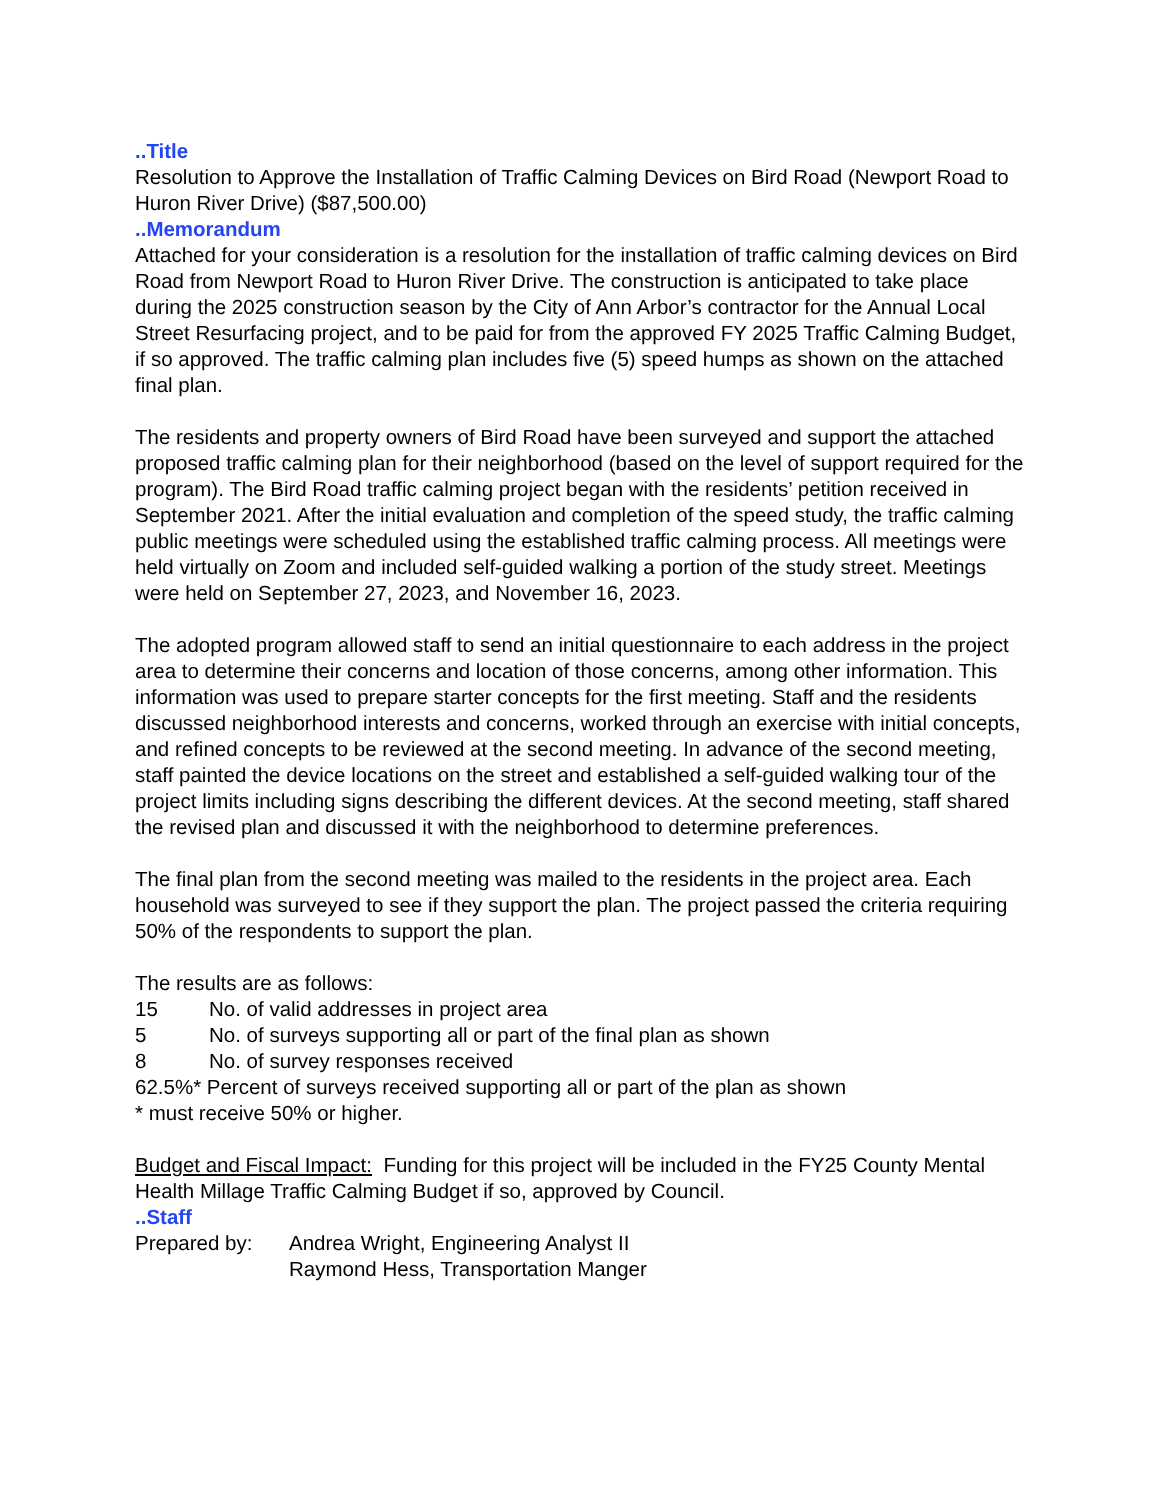..Title
Resolution to Approve the Installation of Traffic Calming Devices on Bird Road (Newport Road to Huron River Drive) ($87,500.00)
..Memorandum
Attached for your consideration is a resolution for the installation of traffic calming devices on Bird Road from Newport Road to Huron River Drive. The construction is anticipated to take place during the 2025 construction season by the City of Ann Arbor’s contractor for the Annual Local Street Resurfacing project, and to be paid for from the approved FY 2025 Traffic Calming Budget, if so approved. The traffic calming plan includes five (5) speed humps as shown on the attached final plan.
The residents and property owners of Bird Road have been surveyed and support the attached proposed traffic calming plan for their neighborhood (based on the level of support required for the program). The Bird Road traffic calming project began with the residents’ petition received in September 2021. After the initial evaluation and completion of the speed study, the traffic calming public meetings were scheduled using the established traffic calming process. All meetings were held virtually on Zoom and included self-guided walking a portion of the study street. Meetings were held on September 27, 2023, and November 16, 2023.
The adopted program allowed staff to send an initial questionnaire to each address in the project area to determine their concerns and location of those concerns, among other information. This information was used to prepare starter concepts for the first meeting. Staff and the residents discussed neighborhood interests and concerns, worked through an exercise with initial concepts, and refined concepts to be reviewed at the second meeting. In advance of the second meeting, staff painted the device locations on the street and established a self-guided walking tour of the project limits including signs describing the different devices. At the second meeting, staff shared the revised plan and discussed it with the neighborhood to determine preferences.
The final plan from the second meeting was mailed to the residents in the project area. Each household was surveyed to see if they support the plan. The project passed the criteria requiring 50% of the respondents to support the plan.
The results are as follows:
15 No. of valid addresses in project area
5 No. of surveys supporting all or part of the final plan as shown
8 No. of survey responses received
62.5%* Percent of surveys received supporting all or part of the plan as shown
* must receive 50% or higher.
Budget and Fiscal Impact: Funding for this project will be included in the FY25 County Mental Health Millage Traffic Calming Budget if so, approved by Council.
..Staff
Prepared by: Andrea Wright, Engineering Analyst II
Raymond Hess, Transportation Manger